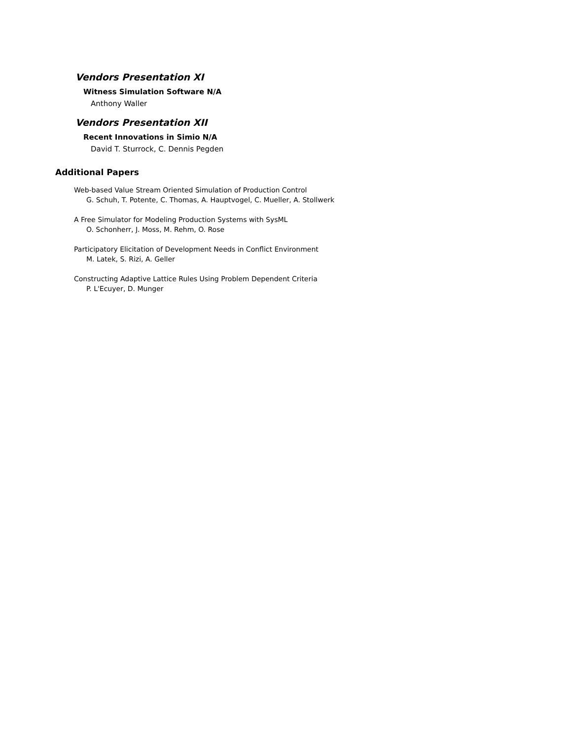Vendors Presentation XI
Witness Simulation Software N/A
Anthony Waller
Vendors Presentation XII
Recent Innovations in Simio N/A
David T. Sturrock, C. Dennis Pegden
Additional Papers
Web-based Value Stream Oriented Simulation of Production Control
G. Schuh, T. Potente, C. Thomas, A. Hauptvogel, C. Mueller, A. Stollwerk
A Free Simulator for Modeling Production Systems with SysML
O. Schonherr, J. Moss, M. Rehm, O. Rose
Participatory Elicitation of Development Needs in Conflict Environment
M. Latek, S. Rizi, A. Geller
Constructing Adaptive Lattice Rules Using Problem Dependent Criteria
P. L'Ecuyer, D. Munger